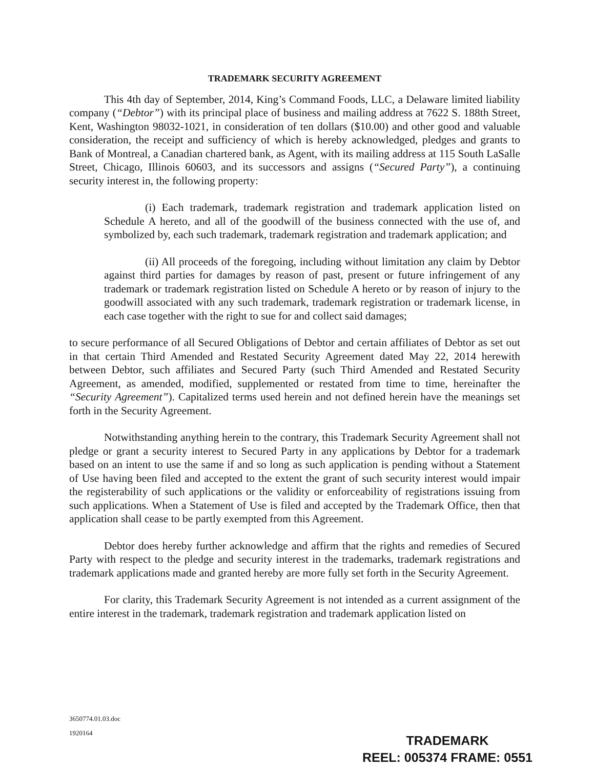TRADEMARK SECURITY AGREEMENT
This 4th day of September, 2014, King’s Command Foods, LLC, a Delaware limited liability company (“Debtor”) with its principal place of business and mailing address at 7622 S. 188th Street, Kent, Washington 98032-1021, in consideration of ten dollars ($10.00) and other good and valuable consideration, the receipt and sufficiency of which is hereby acknowledged, pledges and grants to Bank of Montreal, a Canadian chartered bank, as Agent, with its mailing address at 115 South LaSalle Street, Chicago, Illinois 60603, and its successors and assigns (“Secured Party”), a continuing security interest in, the following property:
(i) Each trademark, trademark registration and trademark application listed on Schedule A hereto, and all of the goodwill of the business connected with the use of, and symbolized by, each such trademark, trademark registration and trademark application; and
(ii) All proceeds of the foregoing, including without limitation any claim by Debtor against third parties for damages by reason of past, present or future infringement of any trademark or trademark registration listed on Schedule A hereto or by reason of injury to the goodwill associated with any such trademark, trademark registration or trademark license, in each case together with the right to sue for and collect said damages;
to secure performance of all Secured Obligations of Debtor and certain affiliates of Debtor as set out in that certain Third Amended and Restated Security Agreement dated May 22, 2014 herewith between Debtor, such affiliates and Secured Party (such Third Amended and Restated Security Agreement, as amended, modified, supplemented or restated from time to time, hereinafter the “Security Agreement”). Capitalized terms used herein and not defined herein have the meanings set forth in the Security Agreement.
Notwithstanding anything herein to the contrary, this Trademark Security Agreement shall not pledge or grant a security interest to Secured Party in any applications by Debtor for a trademark based on an intent to use the same if and so long as such application is pending without a Statement of Use having been filed and accepted to the extent the grant of such security interest would impair the registerability of such applications or the validity or enforceability of registrations issuing from such applications. When a Statement of Use is filed and accepted by the Trademark Office, then that application shall cease to be partly exempted from this Agreement.
Debtor does hereby further acknowledge and affirm that the rights and remedies of Secured Party with respect to the pledge and security interest in the trademarks, trademark registrations and trademark applications made and granted hereby are more fully set forth in the Security Agreement.
For clarity, this Trademark Security Agreement is not intended as a current assignment of the entire interest in the trademark, trademark registration and trademark application listed on
3650774.01.03.doc
1920164
TRADEMARK
REEL: 005374 FRAME: 0551